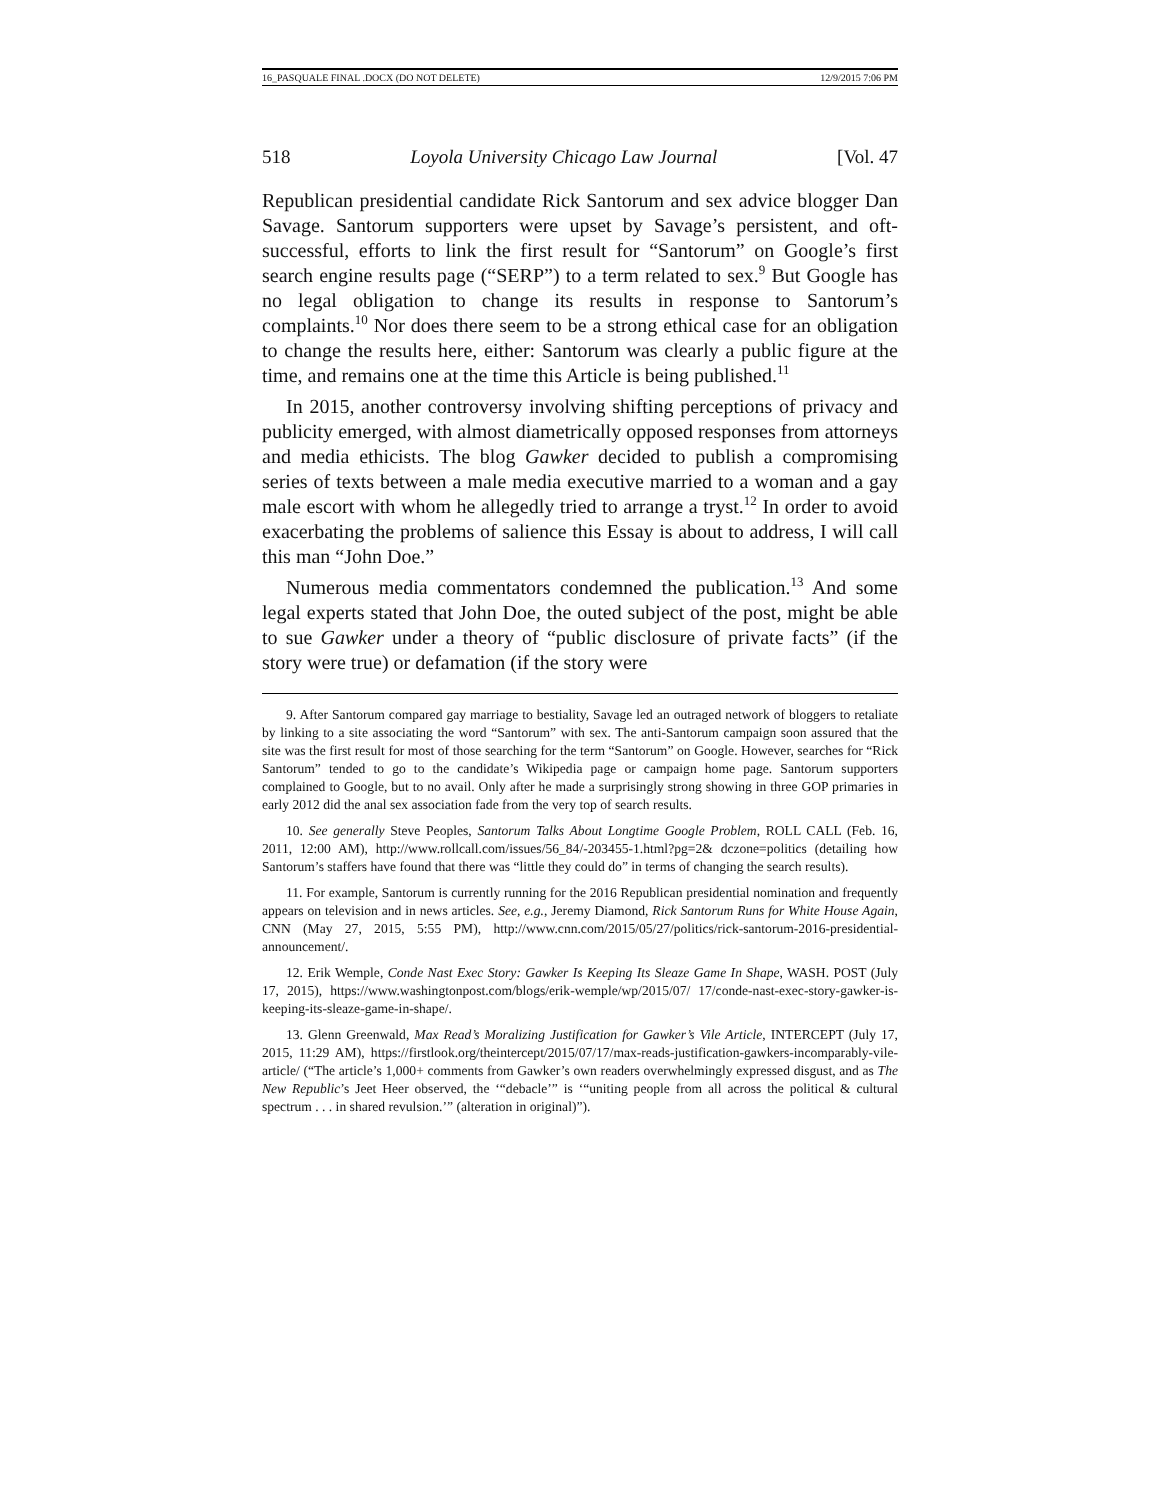16_PASQUALE FINAL .DOCX (DO NOT DELETE) 12/9/2015 7:06 PM
518 Loyola University Chicago Law Journal [Vol. 47
Republican presidential candidate Rick Santorum and sex advice blogger Dan Savage. Santorum supporters were upset by Savage’s persistent, and oft-successful, efforts to link the first result for “Santorum” on Google’s first search engine results page (“SERP”) to a term related to sex.<sup>9</sup> But Google has no legal obligation to change its results in response to Santorum’s complaints.<sup>10</sup> Nor does there seem to be a strong ethical case for an obligation to change the results here, either: Santorum was clearly a public figure at the time, and remains one at the time this Article is being published.<sup>11</sup>
In 2015, another controversy involving shifting perceptions of privacy and publicity emerged, with almost diametrically opposed responses from attorneys and media ethicists. The blog Gawker decided to publish a compromising series of texts between a male media executive married to a woman and a gay male escort with whom he allegedly tried to arrange a tryst.<sup>12</sup> In order to avoid exacerbating the problems of salience this Essay is about to address, I will call this man “John Doe.”
Numerous media commentators condemned the publication.<sup>13</sup> And some legal experts stated that John Doe, the outed subject of the post, might be able to sue Gawker under a theory of “public disclosure of private facts” (if the story were true) or defamation (if the story were
9. After Santorum compared gay marriage to bestiality, Savage led an outraged network of bloggers to retaliate by linking to a site associating the word “Santorum” with sex. The anti-Santorum campaign soon assured that the site was the first result for most of those searching for the term “Santorum” on Google. However, searches for “Rick Santorum” tended to go to the candidate’s Wikipedia page or campaign home page. Santorum supporters complained to Google, but to no avail. Only after he made a surprisingly strong showing in three GOP primaries in early 2012 did the anal sex association fade from the very top of search results.
10. See generally Steve Peoples, Santorum Talks About Longtime Google Problem, ROLL CALL (Feb. 16, 2011, 12:00 AM), http://www.rollcall.com/issues/56_84/-203455-1.html?pg=2& dczone=politics (detailing how Santorum’s staffers have found that there was “little they could do” in terms of changing the search results).
11. For example, Santorum is currently running for the 2016 Republican presidential nomination and frequently appears on television and in news articles. See, e.g., Jeremy Diamond, Rick Santorum Runs for White House Again, CNN (May 27, 2015, 5:55 PM), http://www.cnn.com/2015/05/27/politics/rick-santorum-2016-presidential-announcement/.
12. Erik Wemple, Conde Nast Exec Story: Gawker Is Keeping Its Sleaze Game In Shape, WASH. POST (July 17, 2015), https://www.washingtonpost.com/blogs/erik-wemple/wp/2015/07/ 17/conde-nast-exec-story-gawker-is-keeping-its-sleaze-game-in-shape/.
13. Glenn Greenwald, Max Read’s Moralizing Justification for Gawker’s Vile Article, INTERCEPT (July 17, 2015, 11:29 AM), https://firstlook.org/theintercept/2015/07/17/max-reads-justification-gawkers-incomparably-vile-article/ (“The article’s 1,000+ comments from Gawker’s own readers overwhelmingly expressed disgust, and as The New Republic’s Jeet Heer observed, the ‘“debacle’” is ‘“uniting people from all across the political & cultural spectrum . . . in shared revulsion.’” (alteration in original)”).